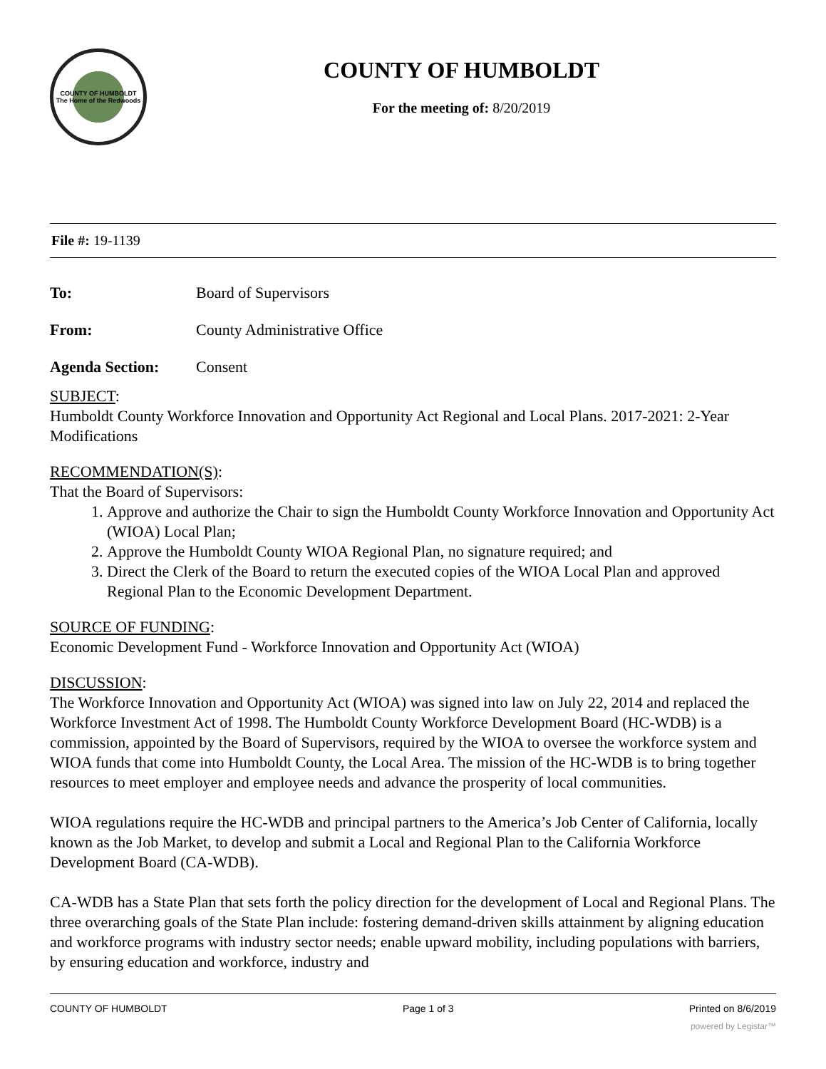COUNTY OF HUMBOLDT
The Home of the Redwoods
COUNTY OF HUMBOLDT
For the meeting of: 8/20/2019
File #: 19-1139
To: Board of Supervisors
From: County Administrative Office
Agenda Section: Consent
SUBJECT:
Humboldt County Workforce Innovation and Opportunity Act Regional and Local Plans. 2017-2021: 2-Year Modifications
RECOMMENDATION(S):
That the Board of Supervisors:
1. Approve and authorize the Chair to sign the Humboldt County Workforce Innovation and Opportunity Act (WIOA) Local Plan;
2. Approve the Humboldt County WIOA Regional Plan, no signature required; and
3. Direct the Clerk of the Board to return the executed copies of the WIOA Local Plan and approved Regional Plan to the Economic Development Department.
SOURCE OF FUNDING:
Economic Development Fund - Workforce Innovation and Opportunity Act (WIOA)
DISCUSSION:
The Workforce Innovation and Opportunity Act (WIOA) was signed into law on July 22, 2014 and replaced the Workforce Investment Act of 1998. The Humboldt County Workforce Development Board (HC-WDB) is a commission, appointed by the Board of Supervisors, required by the WIOA to oversee the workforce system and WIOA funds that come into Humboldt County, the Local Area. The mission of the HC-WDB is to bring together resources to meet employer and employee needs and advance the prosperity of local communities.
WIOA regulations require the HC-WDB and principal partners to the America’s Job Center of California, locally known as the Job Market, to develop and submit a Local and Regional Plan to the California Workforce Development Board (CA-WDB).
CA-WDB has a State Plan that sets forth the policy direction for the development of Local and Regional Plans. The three overarching goals of the State Plan include: fostering demand-driven skills attainment by aligning education and workforce programs with industry sector needs; enable upward mobility, including populations with barriers, by ensuring education and workforce, industry and
COUNTY OF HUMBOLDT Page 1 of 3 Printed on 8/6/2019
powered by Legistar™